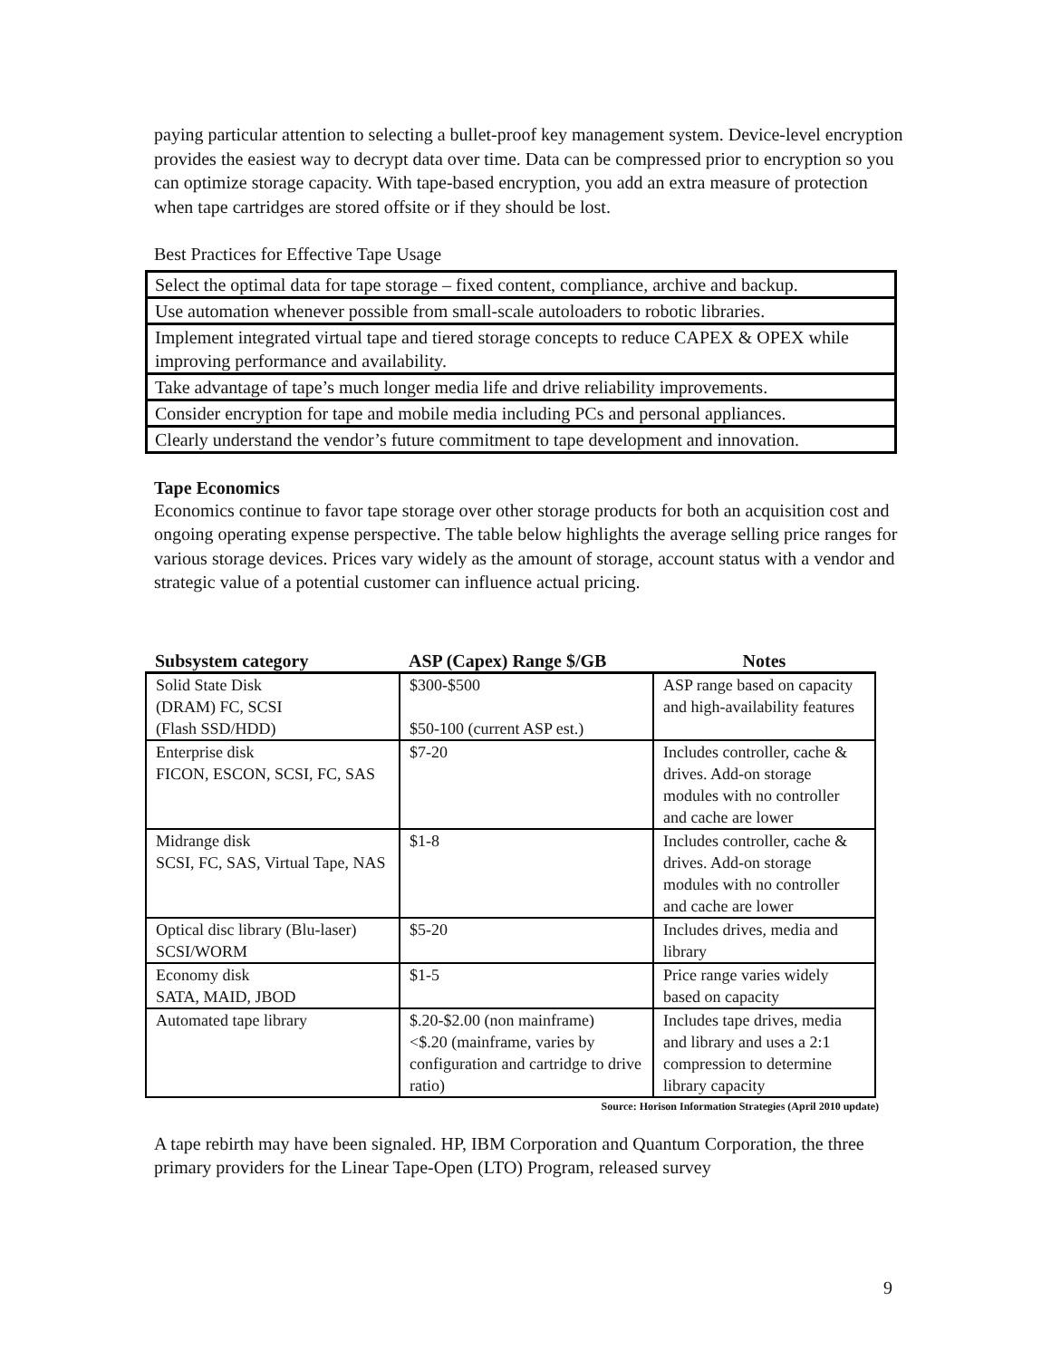paying particular attention to selecting a bullet-proof key management system. Device-level encryption provides the easiest way to decrypt data over time. Data can be compressed prior to encryption so you can optimize storage capacity. With tape-based encryption, you add an extra measure of protection when tape cartridges are stored offsite or if they should be lost.
Best Practices for Effective Tape Usage
| Select the optimal data for tape storage – fixed content, compliance, archive and backup. |
| Use automation whenever possible from small-scale autoloaders to robotic libraries. |
| Implement integrated virtual tape and tiered storage concepts to reduce CAPEX & OPEX while improving performance and availability. |
| Take advantage of tape’s much longer media life and drive reliability improvements. |
| Consider encryption for tape and mobile media including PCs and personal appliances. |
| Clearly understand the vendor’s future commitment to tape development and innovation. |
Tape Economics
Economics continue to favor tape storage over other storage products for both an acquisition cost and ongoing operating expense perspective. The table below highlights the average selling price ranges for various storage devices. Prices vary widely as the amount of storage, account status with a vendor and strategic value of a potential customer can influence actual pricing.
| Subsystem category | ASP (Capex) Range $/GB | Notes |
| --- | --- | --- |
| Solid State Disk (DRAM) FC, SCSI (Flash SSD/HDD) | $300-$500 $50-100 (current ASP est.) | ASP range based on capacity and high-availability features |
| Enterprise disk FICON, ESCON, SCSI, FC, SAS | $7-20 | Includes controller, cache & drives. Add-on storage modules with no controller and cache are lower |
| Midrange disk SCSI, FC, SAS, Virtual Tape, NAS | $1-8 | Includes controller, cache & drives. Add-on storage modules with no controller and cache are lower |
| Optical disc library (Blu-laser) SCSI/WORM | $5-20 | Includes drives, media and library |
| Economy disk SATA, MAID, JBOD | $1-5 | Price range varies widely based on capacity |
| Automated tape library | $.20-$2.00 (non mainframe) <$.20 (mainframe, varies by configuration and cartridge to drive ratio) | Includes tape drives, media and library and uses a 2:1 compression to determine library capacity |
Source: Horison Information Strategies (April 2010 update)
A tape rebirth may have been signaled. HP, IBM Corporation and Quantum Corporation, the three primary providers for the Linear Tape-Open (LTO) Program, released survey
9